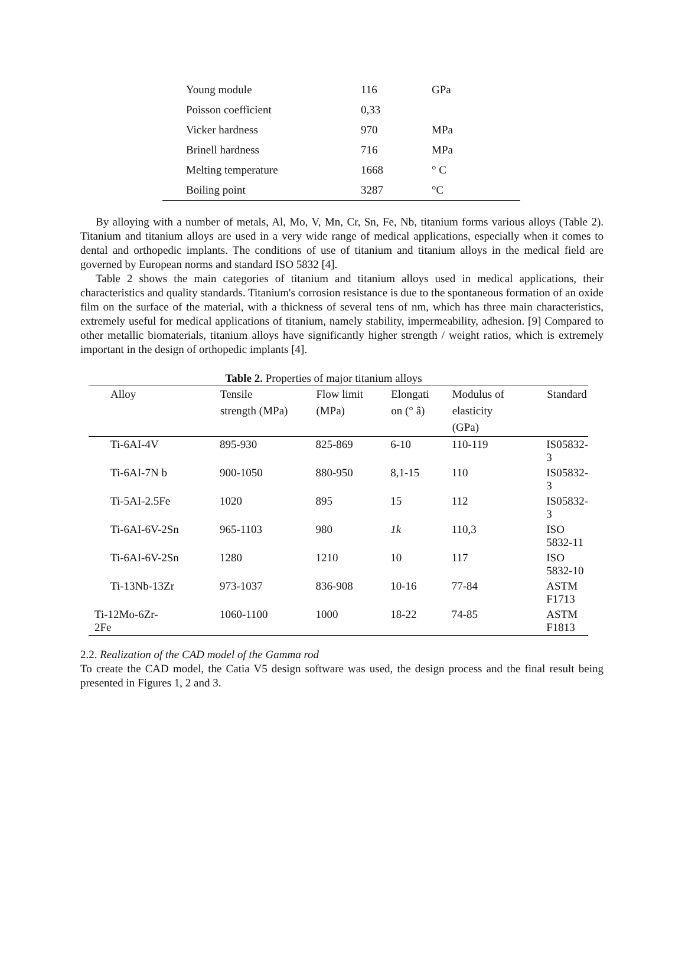| Young module | 116 | GPa |
| Poisson coefficient | 0,33 | |
| Vicker hardness | 970 | MPa |
| Brinell hardness | 716 | MPa |
| Melting temperature | 1668 | ° C |
| Boiling point | 3287 | °C |
By alloying with a number of metals, Al, Mo, V, Mn, Cr, Sn, Fe, Nb, titanium forms various alloys (Table 2). Titanium and titanium alloys are used in a very wide range of medical applications, especially when it comes to dental and orthopedic implants. The conditions of use of titanium and titanium alloys in the medical field are governed by European norms and standard ISO 5832 [4].
Table 2 shows the main categories of titanium and titanium alloys used in medical applications, their characteristics and quality standards. Titanium's corrosion resistance is due to the spontaneous formation of an oxide film on the surface of the material, with a thickness of several tens of nm, which has three main characteristics, extremely useful for medical applications of titanium, namely stability, impermeability, adhesion. [9] Compared to other metallic biomaterials, titanium alloys have significantly higher strength / weight ratios, which is extremely important in the design of orthopedic implants [4].
Table 2. Properties of major titanium alloys
| Alloy | Tensile strength (MPa) | Flow limit (MPa) | Elongati on (° â) | Modulus of elasticity (GPa) | Standard |
| --- | --- | --- | --- | --- | --- |
| Ti-6AI-4V | 895-930 | 825-869 | 6-10 | 110-119 | IS05832-3 |
| Ti-6AI-7N b | 900-1050 | 880-950 | 8,1-15 | 110 | IS05832-3 |
| Ti-5AI-2.5Fe | 1020 | 895 | 15 | 112 | IS05832-3 |
| Ti-6AI-6V-2Sn | 965-1103 | 980 | 1k | 110,3 | ISO 5832-11 |
| Ti-6AI-6V-2Sn | 1280 | 1210 | 10 | 117 | ISO 5832-10 |
| Ti-13Nb-13Zr | 973-1037 | 836-908 | 10-16 | 77-84 | ASTM F1713 |
| Ti-12Mo-6Zr- 2Fe | 1060-1100 | 1000 | 18-22 | 74-85 | ASTM F1813 |
2.2. Realization of the CAD model of the Gamma rod
To create the CAD model, the Catia V5 design software was used, the design process and the final result being presented in Figures 1, 2 and 3.